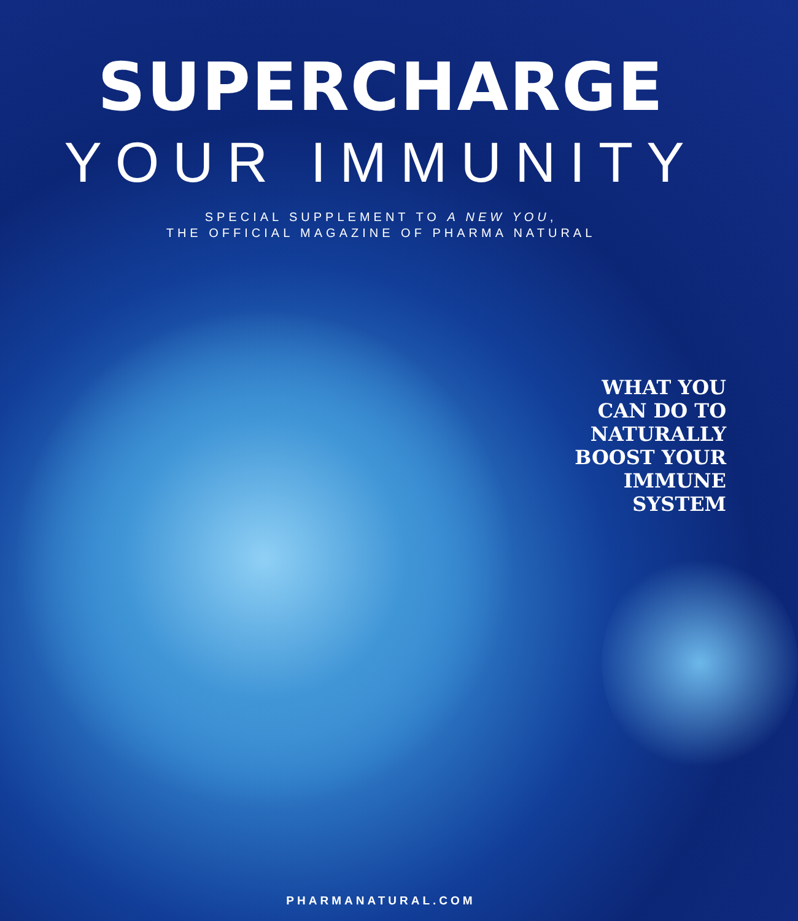SUPERCHARGE
YOUR IMMUNITY
SPECIAL SUPPLEMENT TO A NEW YOU,
THE OFFICIAL MAGAZINE OF PHARMA NATURAL
WHAT YOU
CAN DO TO
NATURALLY
BOOST YOUR
IMMUNE
SYSTEM
PHARMANATURAL.COM